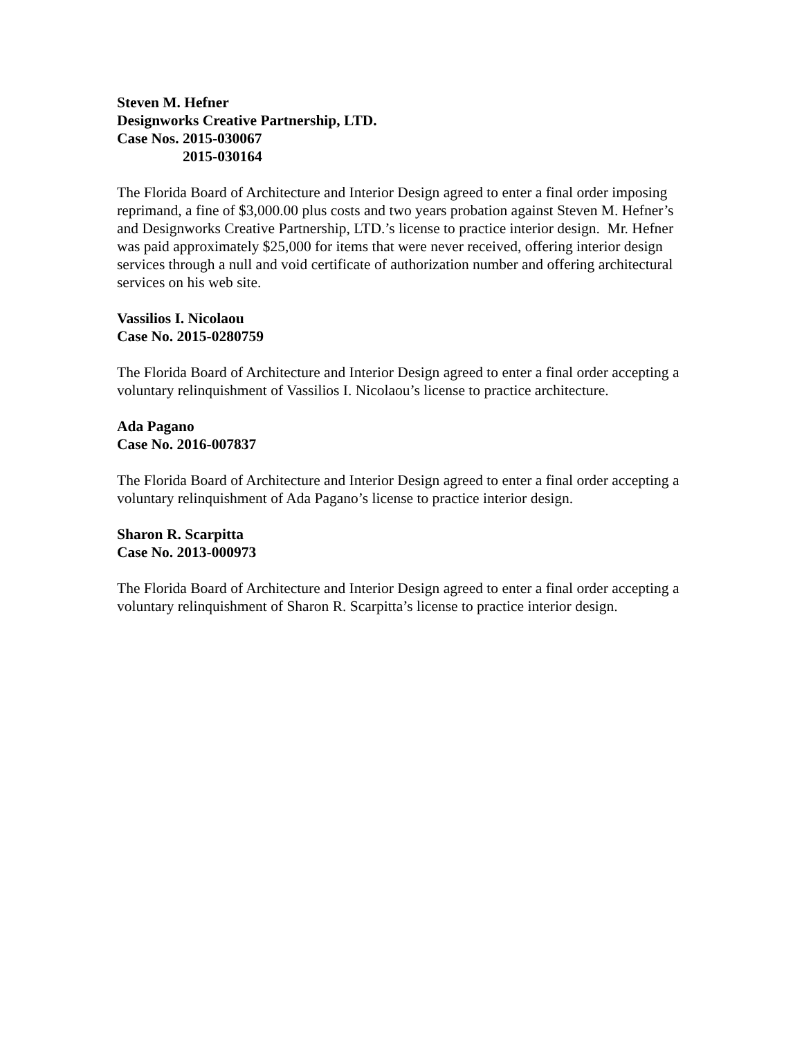Steven M. Hefner
Designworks Creative Partnership, LTD.
Case Nos. 2015-030067
2015-030164
The Florida Board of Architecture and Interior Design agreed to enter a final order imposing reprimand, a fine of $3,000.00 plus costs and two years probation against Steven M. Hefner’s and Designworks Creative Partnership, LTD.’s license to practice interior design. Mr. Hefner was paid approximately $25,000 for items that were never received, offering interior design services through a null and void certificate of authorization number and offering architectural services on his web site.
Vassilios I. Nicolaou
Case No. 2015-0280759
The Florida Board of Architecture and Interior Design agreed to enter a final order accepting a voluntary relinquishment of Vassilios I. Nicolaou’s license to practice architecture.
Ada Pagano
Case No. 2016-007837
The Florida Board of Architecture and Interior Design agreed to enter a final order accepting a voluntary relinquishment of Ada Pagano’s license to practice interior design.
Sharon R. Scarpitta
Case No. 2013-000973
The Florida Board of Architecture and Interior Design agreed to enter a final order accepting a voluntary relinquishment of Sharon R. Scarpitta’s license to practice interior design.